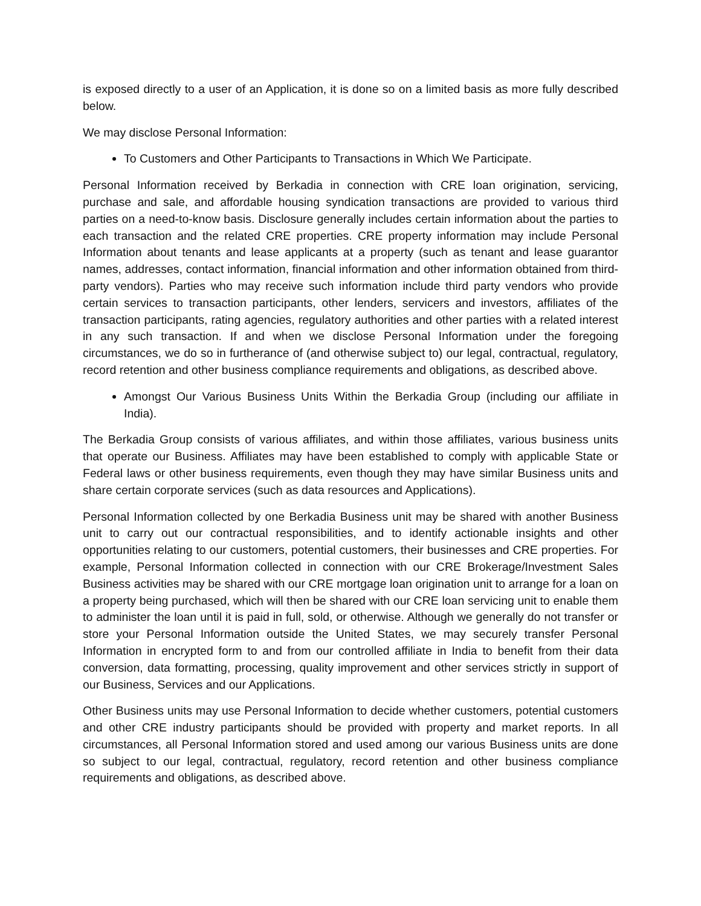is exposed directly to a user of an Application, it is done so on a limited basis as more fully described below.
We may disclose Personal Information:
To Customers and Other Participants to Transactions in Which We Participate.
Personal Information received by Berkadia in connection with CRE loan origination, servicing, purchase and sale, and affordable housing syndication transactions are provided to various third parties on a need-to-know basis. Disclosure generally includes certain information about the parties to each transaction and the related CRE properties. CRE property information may include Personal Information about tenants and lease applicants at a property (such as tenant and lease guarantor names, addresses, contact information, financial information and other information obtained from third-party vendors). Parties who may receive such information include third party vendors who provide certain services to transaction participants, other lenders, servicers and investors, affiliates of the transaction participants, rating agencies, regulatory authorities and other parties with a related interest in any such transaction. If and when we disclose Personal Information under the foregoing circumstances, we do so in furtherance of (and otherwise subject to) our legal, contractual, regulatory, record retention and other business compliance requirements and obligations, as described above.
Amongst Our Various Business Units Within the Berkadia Group (including our affiliate in India).
The Berkadia Group consists of various affiliates, and within those affiliates, various business units that operate our Business. Affiliates may have been established to comply with applicable State or Federal laws or other business requirements, even though they may have similar Business units and share certain corporate services (such as data resources and Applications).
Personal Information collected by one Berkadia Business unit may be shared with another Business unit to carry out our contractual responsibilities, and to identify actionable insights and other opportunities relating to our customers, potential customers, their businesses and CRE properties. For example, Personal Information collected in connection with our CRE Brokerage/Investment Sales Business activities may be shared with our CRE mortgage loan origination unit to arrange for a loan on a property being purchased, which will then be shared with our CRE loan servicing unit to enable them to administer the loan until it is paid in full, sold, or otherwise. Although we generally do not transfer or store your Personal Information outside the United States, we may securely transfer Personal Information in encrypted form to and from our controlled affiliate in India to benefit from their data conversion, data formatting, processing, quality improvement and other services strictly in support of our Business, Services and our Applications.
Other Business units may use Personal Information to decide whether customers, potential customers and other CRE industry participants should be provided with property and market reports. In all circumstances, all Personal Information stored and used among our various Business units are done so subject to our legal, contractual, regulatory, record retention and other business compliance requirements and obligations, as described above.